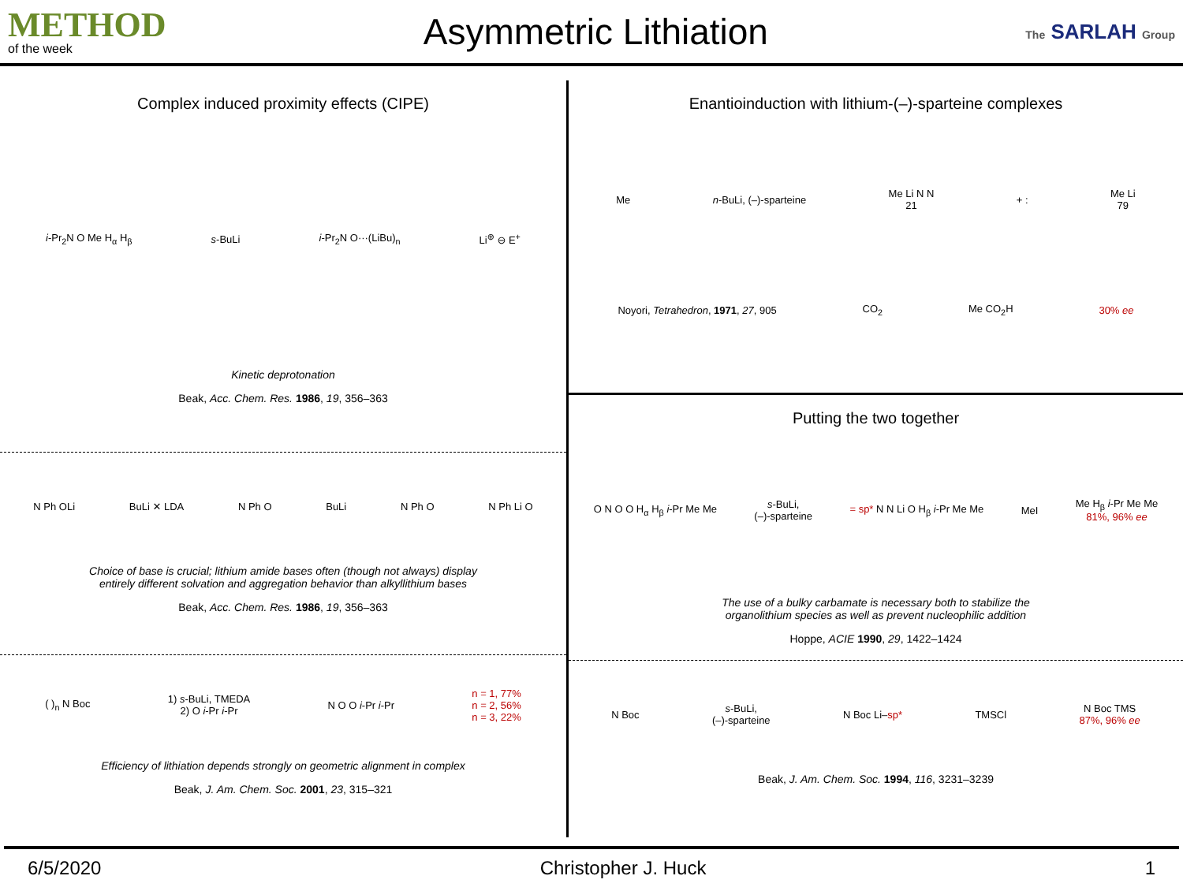METHOD
of the week
Asymmetric Lithiation
The SARLAH Group
Complex induced proximity effects (CIPE)
i-Pr<sub>2</sub>N O Me H<sub>α</sub> H<sub>β</sub> s-BuLi i-Pr<sub>2</sub>N O···(LiBu)<sub>n</sub> Li<sup>⊕</sup> ⊖ E<sup>+</sup>
Kinetic deprotonation
Beak, Acc. Chem. Res. 1986, 19, 356–363
N Ph OLi BuLi ✕ LDA N Ph O BuLi N Ph O N Ph Li O
Choice of base is crucial; lithium amide bases often (though not always) display
entirely different solvation and aggregation behavior than alkyllithium bases
Beak, Acc. Chem. Res. 1986, 19, 356–363
( )<sub>n</sub> N Boc 1) s-BuLi, TMEDA
2) O i-Pr i-Pr N O O i-Pr i-Pr n = 1, 77%
n = 2, 56%
n = 3, 22%
Efficiency of lithiation depends strongly on geometric alignment in complex
Beak, J. Am. Chem. Soc. 2001, 23, 315–321
Enantioinduction with lithium-(–)-sparteine complexes
Me n-BuLi, (–)-sparteine Me Li N N
21 + : Me Li
79
Noyori, Tetrahedron, 1971, 27, 905 CO<sub>2</sub> Me CO<sub>2</sub>H 30% ee
Putting the two together
O N O O H<sub>α</sub> H<sub>β</sub> i-Pr Me Me s-BuLi,
(–)-sparteine = sp* N N Li O H<sub>β</sub> i-Pr Me Me MeI Me H<sub>β</sub> i-Pr Me Me
81%, 96% ee
The use of a bulky carbamate is necessary both to stabilize the
organolithium species as well as prevent nucleophilic addition
Hoppe, ACIE 1990, 29, 1422–1424
N Boc s-BuLi,
(–)-sparteine N Boc Li–sp* TMSCl N Boc TMS
87%, 96% ee
Beak, J. Am. Chem. Soc. 1994, 116, 3231–3239
6/5/2020 Christopher J. Huck 1